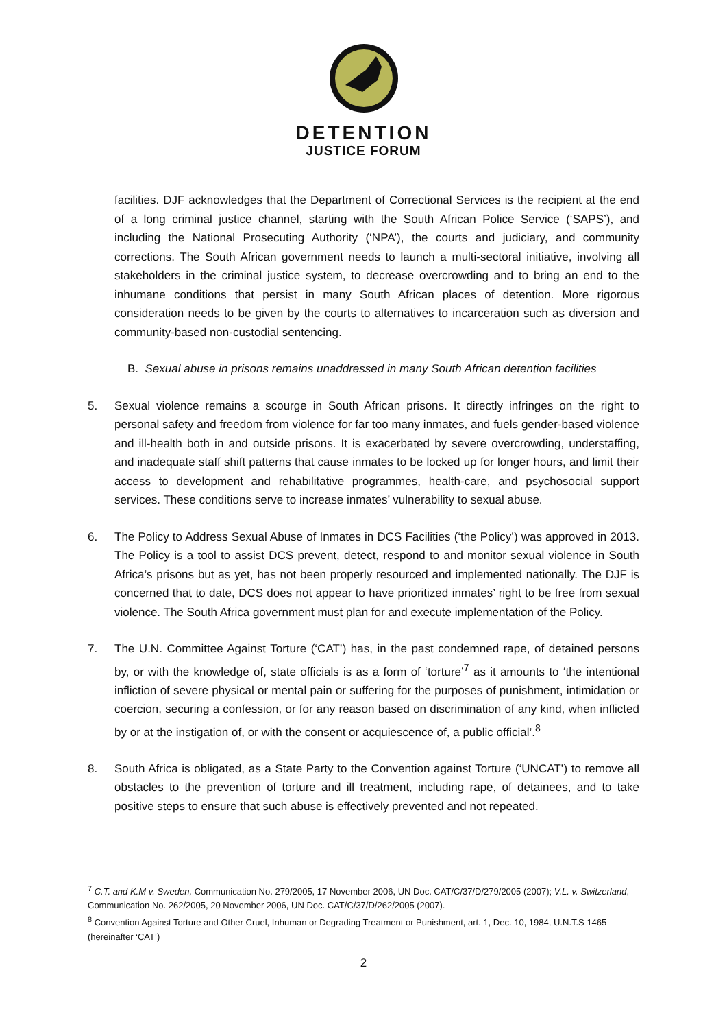DETENTION
JUSTICE FORUM
facilities. DJF acknowledges that the Department of Correctional Services is the recipient at the end of a long criminal justice channel, starting with the South African Police Service (‘SAPS’), and including the National Prosecuting Authority (‘NPA’), the courts and judiciary, and community corrections. The South African government needs to launch a multi-sectoral initiative, involving all stakeholders in the criminal justice system, to decrease overcrowding and to bring an end to the inhumane conditions that persist in many South African places of detention. More rigorous consideration needs to be given by the courts to alternatives to incarceration such as diversion and community-based non-custodial sentencing.
B. Sexual abuse in prisons remains unaddressed in many South African detention facilities
5. Sexual violence remains a scourge in South African prisons. It directly infringes on the right to personal safety and freedom from violence for far too many inmates, and fuels gender-based violence and ill-health both in and outside prisons. It is exacerbated by severe overcrowding, understaffing, and inadequate staff shift patterns that cause inmates to be locked up for longer hours, and limit their access to development and rehabilitative programmes, health-care, and psychosocial support services. These conditions serve to increase inmates’ vulnerability to sexual abuse.
6. The Policy to Address Sexual Abuse of Inmates in DCS Facilities (‘the Policy’) was approved in 2013. The Policy is a tool to assist DCS prevent, detect, respond to and monitor sexual violence in South Africa’s prisons but as yet, has not been properly resourced and implemented nationally. The DJF is concerned that to date, DCS does not appear to have prioritized inmates’ right to be free from sexual violence. The South Africa government must plan for and execute implementation of the Policy.
7. The U.N. Committee Against Torture (‘CAT’) has, in the past condemned rape, of detained persons by, or with the knowledge of, state officials is as a form of ‘torture’<sup>7</sup> as it amounts to ‘the intentional infliction of severe physical or mental pain or suffering for the purposes of punishment, intimidation or coercion, securing a confession, or for any reason based on discrimination of any kind, when inflicted by or at the instigation of, or with the consent or acquiescence of, a public official’.<sup>8</sup>
8. South Africa is obligated, as a State Party to the Convention against Torture (‘UNCAT’) to remove all obstacles to the prevention of torture and ill treatment, including rape, of detainees, and to take positive steps to ensure that such abuse is effectively prevented and not repeated.
<sup>7</sup> C.T. and K.M v. Sweden, Communication No. 279/2005, 17 November 2006, UN Doc. CAT/C/37/D/279/2005 (2007); V.L. v. Switzerland, Communication No. 262/2005, 20 November 2006, UN Doc. CAT/C/37/D/262/2005 (2007).
<sup>8</sup> Convention Against Torture and Other Cruel, Inhuman or Degrading Treatment or Punishment, art. 1, Dec. 10, 1984, U.N.T.S 1465 (hereinafter ‘CAT’)
2